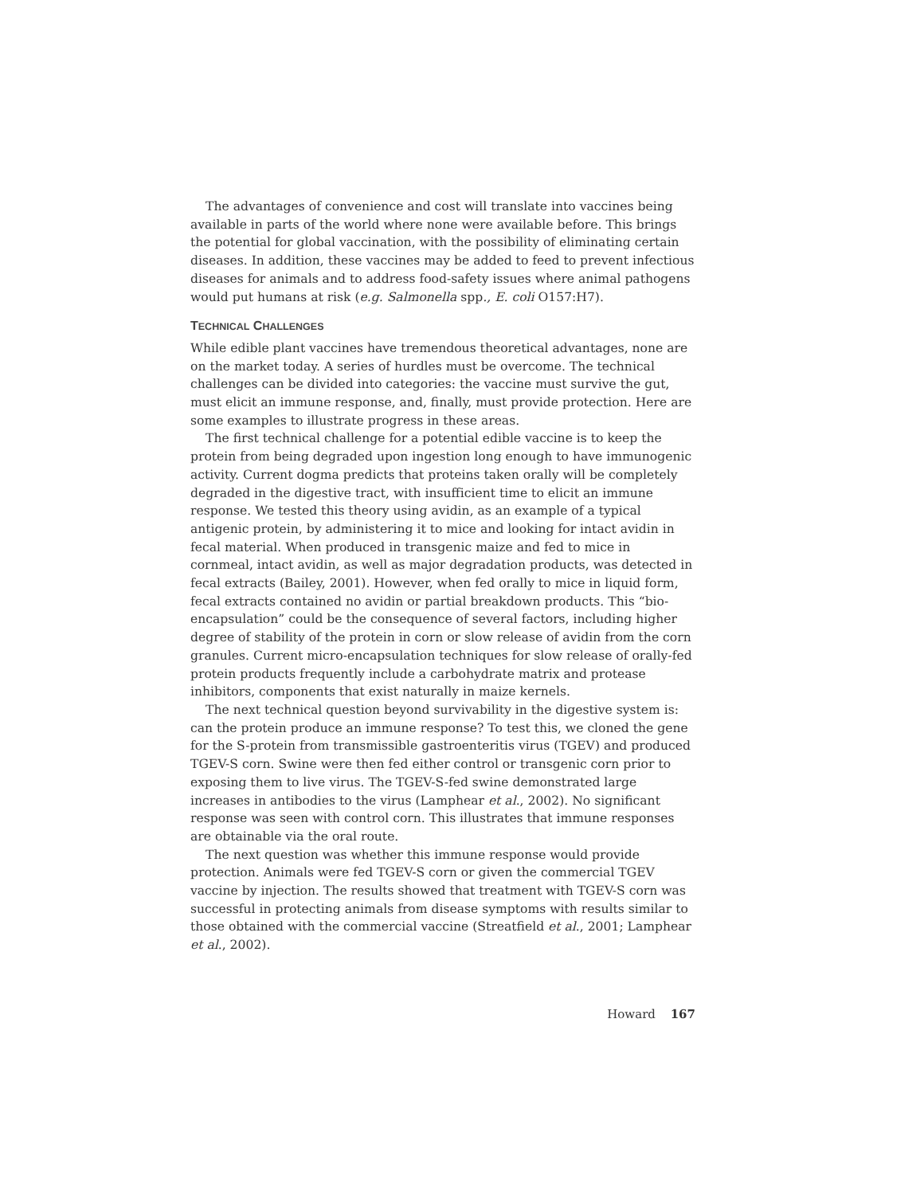The advantages of convenience and cost will translate into vaccines being available in parts of the world where none were available before. This brings the potential for global vaccination, with the possibility of eliminating certain diseases. In addition, these vaccines may be added to feed to prevent infectious diseases for animals and to address food-safety issues where animal pathogens would put humans at risk (e.g. Salmonella spp., E. coli O157:H7).
TECHNICAL CHALLENGES
While edible plant vaccines have tremendous theoretical advantages, none are on the market today. A series of hurdles must be overcome. The technical challenges can be divided into categories: the vaccine must survive the gut, must elicit an immune response, and, finally, must provide protection. Here are some examples to illustrate progress in these areas.
The first technical challenge for a potential edible vaccine is to keep the protein from being degraded upon ingestion long enough to have immunogenic activity. Current dogma predicts that proteins taken orally will be completely degraded in the digestive tract, with insufficient time to elicit an immune response. We tested this theory using avidin, as an example of a typical antigenic protein, by administering it to mice and looking for intact avidin in fecal material. When produced in transgenic maize and fed to mice in cornmeal, intact avidin, as well as major degradation products, was detected in fecal extracts (Bailey, 2001). However, when fed orally to mice in liquid form, fecal extracts contained no avidin or partial breakdown products. This “bio-encapsulation” could be the consequence of several factors, including higher degree of stability of the protein in corn or slow release of avidin from the corn granules. Current micro-encapsulation techniques for slow release of orally-fed protein products frequently include a carbohydrate matrix and protease inhibitors, components that exist naturally in maize kernels.
The next technical question beyond survivability in the digestive system is: can the protein produce an immune response? To test this, we cloned the gene for the S-protein from transmissible gastroenteritis virus (TGEV) and produced TGEV-S corn. Swine were then fed either control or transgenic corn prior to exposing them to live virus. The TGEV-S-fed swine demonstrated large increases in antibodies to the virus (Lamphear et al., 2002). No significant response was seen with control corn. This illustrates that immune responses are obtainable via the oral route.
The next question was whether this immune response would provide protection. Animals were fed TGEV-S corn or given the commercial TGEV vaccine by injection. The results showed that treatment with TGEV-S corn was successful in protecting animals from disease symptoms with results similar to those obtained with the commercial vaccine (Streatfield et al., 2001; Lamphear et al., 2002).
Howard 167